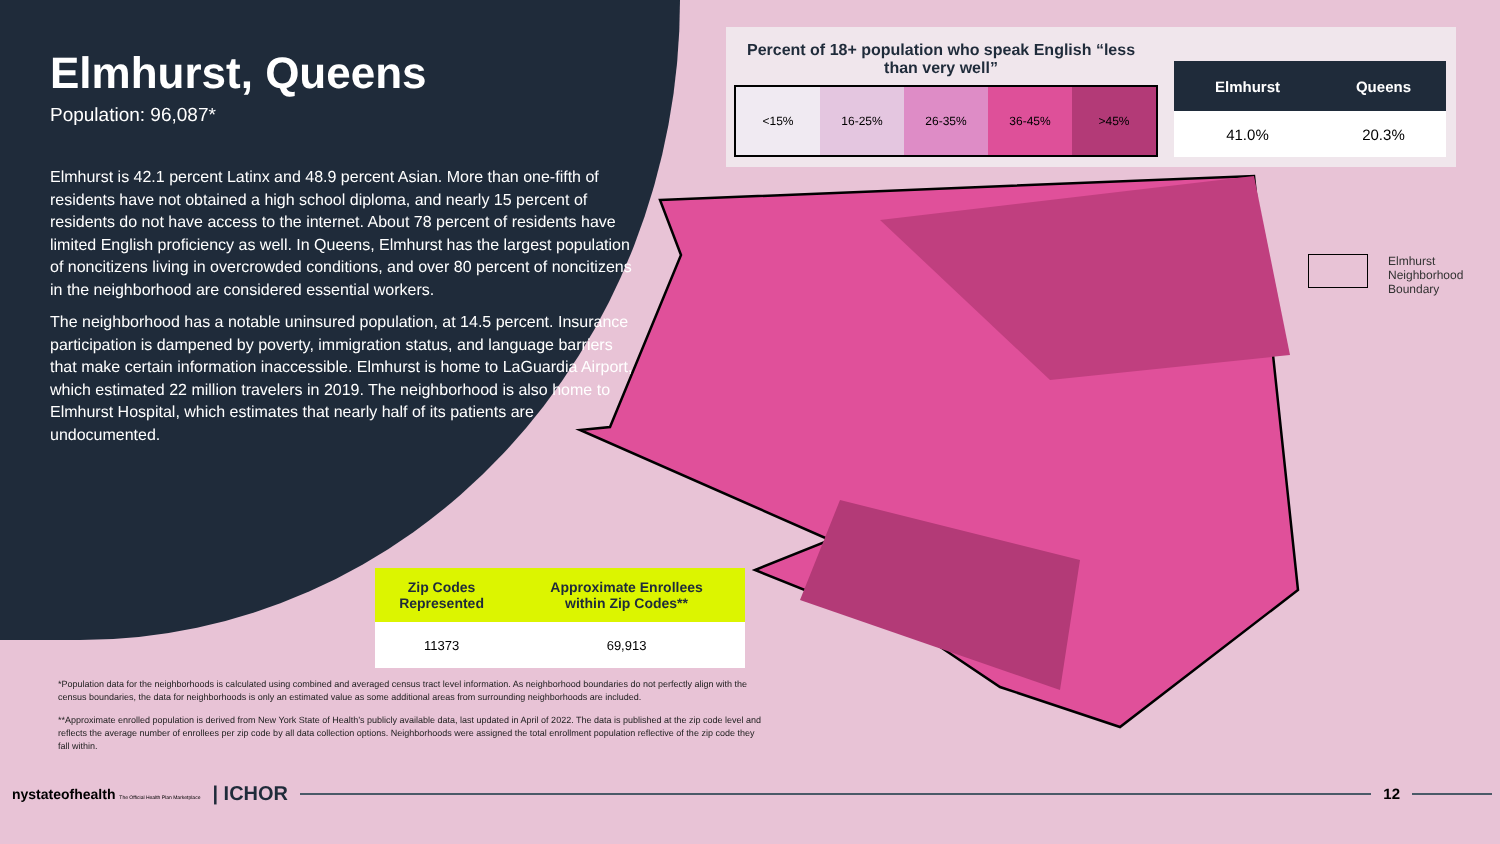Elmhurst, Queens
Population: 96,087*
Elmhurst is 42.1 percent Latinx and 48.9 percent Asian. More than one-fifth of residents have not obtained a high school diploma, and nearly 15 percent of residents do not have access to the internet. About 78 percent of residents have limited English proficiency as well. In Queens, Elmhurst has the largest population of noncitizens living in overcrowded conditions, and over 80 percent of noncitizens in the neighborhood are considered essential workers.
The neighborhood has a notable uninsured population, at 14.5 percent. Insurance participation is dampened by poverty, immigration status, and language barriers that make certain information inaccessible. Elmhurst is home to LaGuardia Airport, which estimated 22 million travelers in 2019. The neighborhood is also home to Elmhurst Hospital, which estimates that nearly half of its patients are undocumented.
Percent of 18+ population who speak English “less than very well”
| <15% | 16-25% | 26-35% | 36-45% | >45% |
| Elmhurst | Queens |
| --- | --- |
| 41.0% | 20.3% |
Elmhurst
Neighborhood
Boundary
| Zip Codes Represented | Approximate Enrollees within Zip Codes** |
| --- | --- |
| 11373 | 69,913 |
*Population data for the neighborhoods is calculated using combined and averaged census tract level information. As neighborhood boundaries do not perfectly align with the census boundaries, the data for neighborhoods is only an estimated value as some additional areas from surrounding neighborhoods are included.
**Approximate enrolled population is derived from New York State of Health’s publicly available data, last updated in April of 2022. The data is published at the zip code level and reflects the average number of enrollees per zip code by all data collection options. Neighborhoods were assigned the total enrollment population reflective of the zip code they fall within.
nystateofhealth The Official Health Plan Marketplace | ICHOR
12